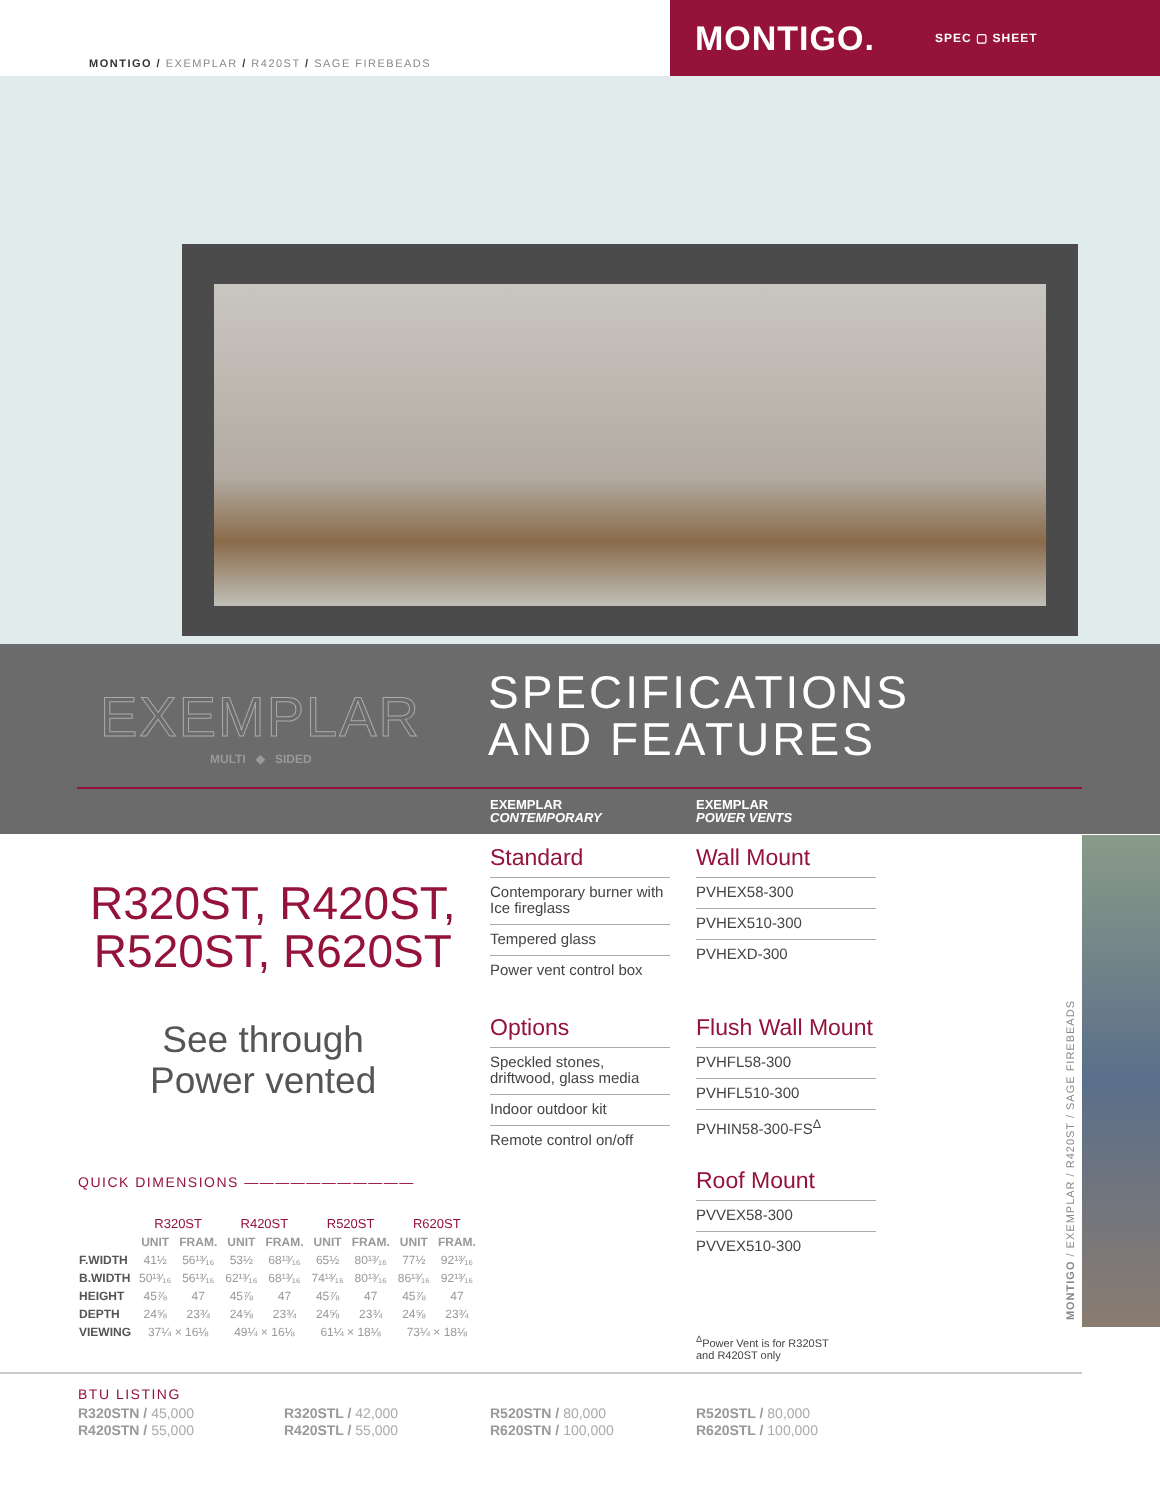MONTIGO / EXEMPLAR / R420ST / SAGE FIREBEADS
MONTIGO. SPEC ▢ SHEET
EXEMPLAR
MULTI ◆ SIDED
SPECIFICATIONS
AND FEATURES
EXEMPLAR
CONTEMPORARY
EXEMPLAR
POWER VENTS
R320ST, R420ST,
R520ST, R620ST
See through
Power vented
Standard
Contemporary burner with Ice fireglass
Tempered glass
Power vent control box
Options
Speckled stones, driftwood, glass media
Indoor outdoor kit
Remote control on/off
Wall Mount
PVHEX58-300
PVHEX510-300
PVHEXD-300
Flush Wall Mount
PVHFL58-300
PVHFL510-300
PVHIN58-300-FS<sup>Δ</sup>
Roof Mount
PVVEX58-300
PVVEX510-300
QUICK DIMENSIONS ———————————
| | R320ST | | R420ST | | R520ST | | R620ST | |
| --- | --- | --- | --- | --- | --- | --- | --- | --- |
| | UNIT | FRAM. | UNIT | FRAM. | UNIT | FRAM. | UNIT | FRAM. |
| F.WIDTH | 41½ | 56¹³⁄₁₆ | 53½ | 68¹³⁄₁₆ | 65½ | 80¹³⁄₁₆ | 77½ | 92¹³⁄₁₆ |
| B.WIDTH | 50¹³⁄₁₆ | 56¹³⁄₁₆ | 62¹³⁄₁₆ | 68¹³⁄₁₆ | 74¹³⁄₁₆ | 80¹³⁄₁₆ | 86¹³⁄₁₆ | 92¹³⁄₁₆ |
| HEIGHT | 45⅞ | 47 | 45⅞ | 47 | 45⅞ | 47 | 45⅞ | 47 |
| DEPTH | 24⅝ | 23¾ | 24⅝ | 23¾ | 24⅝ | 23¾ | 24⅝ | 23¾ |
| VIEWING | 37¼ × 16⅛ | | 49¼ × 16⅛ | | 61¼ × 18⅛ | | 73¼ × 18⅛ | |
<sup>Δ</sup>Power Vent is for R320ST
and R420ST only
BTU LISTING
R320STN / 45,000
R420STN / 55,000
R320STL / 42,000
R420STL / 55,000
R520STN / 80,000
R620STN / 100,000
R520STL / 80,000
R620STL / 100,000
MONTIGO / EXEMPLAR / R420ST / SAGE FIREBEADS